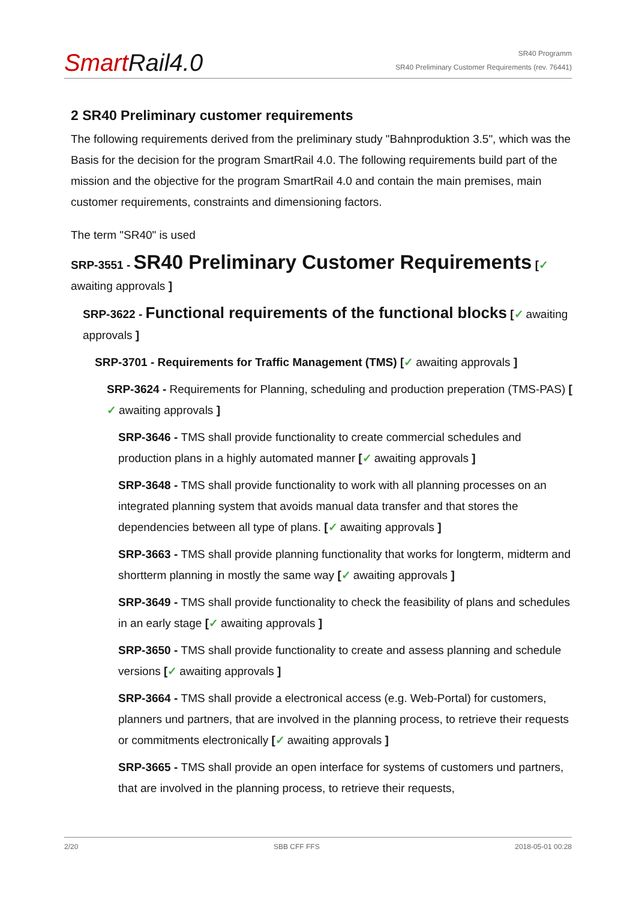SmartRail4.0
SR40 Programm
SR40 Preliminary Customer Requirements (rev. 76441)
2 SR40 Preliminary customer requirements
The following requirements derived from the preliminary study "Bahnproduktion 3.5", which was the Basis for the decision for the program SmartRail 4.0. The following requirements build part of the mission and the objective for the program SmartRail 4.0 and contain the main premises, main customer requirements, constraints and dimensioning factors.
The term "SR40" is used
SRP-3551 - SR40 Preliminary Customer Requirements [✓ awaiting approvals ]
SRP-3622 - Functional requirements of the functional blocks [✓ awaiting approvals ]
SRP-3701 - Requirements for Traffic Management (TMS) [✓ awaiting approvals ]
SRP-3624 - Requirements for Planning, scheduling and production preperation (TMS-PAS) [✓ awaiting approvals ]
SRP-3646 - TMS shall provide functionality to create commercial schedules and production plans in a highly automated manner [✓ awaiting approvals ]
SRP-3648 - TMS shall provide functionality to work with all planning processes on an integrated planning system that avoids manual data transfer and that stores the dependencies between all type of plans. [✓ awaiting approvals ]
SRP-3663 - TMS shall provide planning functionality that works for longterm, midterm and shortterm planning in mostly the same way [✓ awaiting approvals ]
SRP-3649 - TMS shall provide functionality to check the feasibility of plans and schedules in an early stage [✓ awaiting approvals ]
SRP-3650 - TMS shall provide functionality to create and assess planning and schedule versions [✓ awaiting approvals ]
SRP-3664 - TMS shall provide a electronical access (e.g. Web-Portal) for customers, planners und partners, that are involved in the planning process, to retrieve their requests or commitments electronically [✓ awaiting approvals ]
SRP-3665 - TMS shall provide an open interface for systems of customers und partners, that are involved in the planning process, to retrieve their requests,
2/20 SBB CFF FFS 2018-05-01 00:28